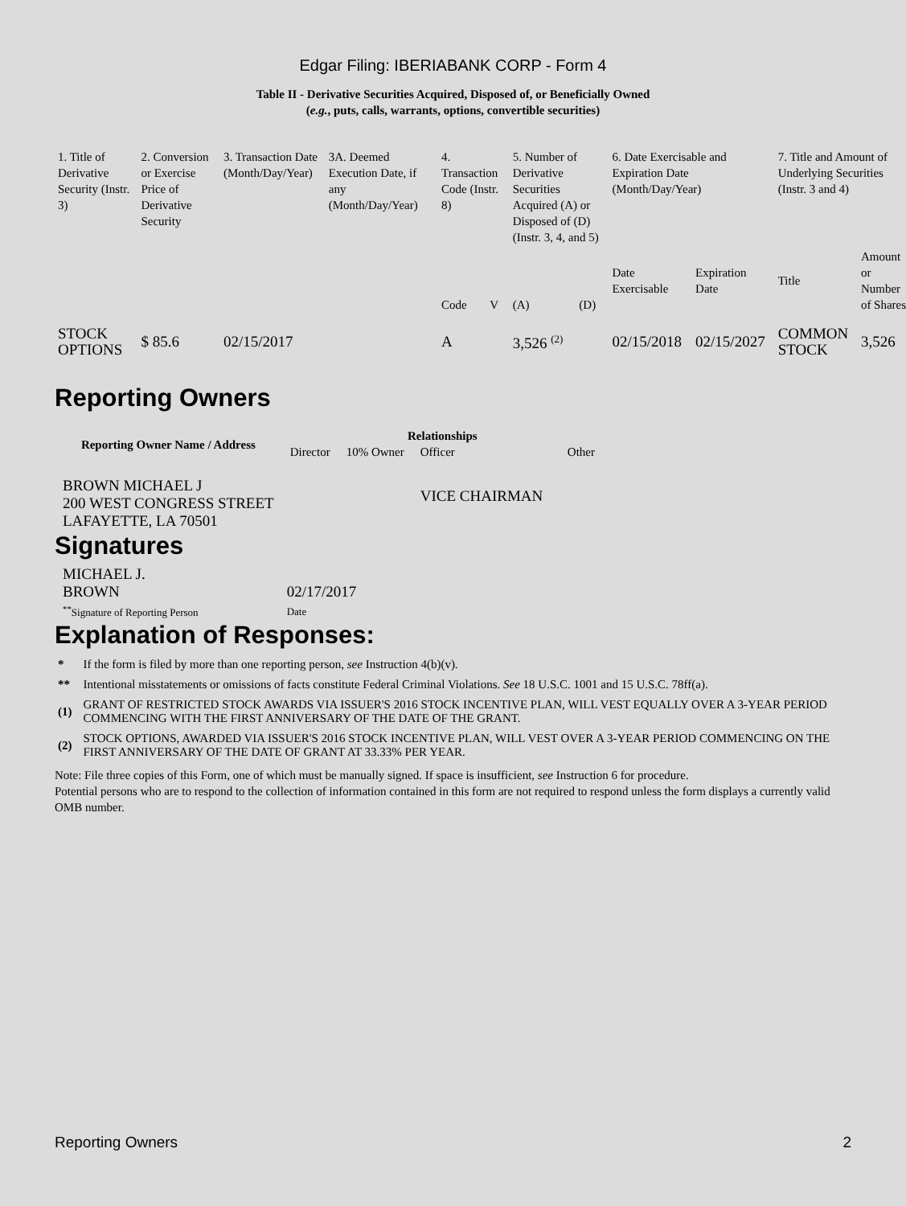Edgar Filing: IBERIABANK CORP - Form 4
Table II - Derivative Securities Acquired, Disposed of, or Beneficially Owned
(e.g., puts, calls, warrants, options, convertible securities)
| 1. Title of Derivative Security (Instr. 3) | 2. Conversion or Exercise Price of Derivative Security | 3. Transaction Date (Month/Day/Year) | 3A. Deemed Execution Date, if any (Month/Day/Year) | 4. Transaction Code (Instr. 8) | | 5. Number of Derivative Securities Acquired (A) or Disposed of (D) (Instr. 3, 4, and 5) | | 6. Date Exercisable and Expiration Date (Month/Day/Year) | | 7. Title and Amount of Underlying Securities (Instr. 3 and 4) | |
| | | | | Code | V | (A) | (D) | Date Exercisable | Expiration Date | Title | Amount or Number of Shares |
| STOCK OPTIONS | $ 85.6 | 02/15/2017 | | A | | 3,526 <sup>(2)</sup> | | 02/15/2018 | 02/15/2027 | COMMON STOCK | 3,526 |
Reporting Owners
| Reporting Owner Name / Address | Relationships | | | |
| --- | --- | --- | --- | --- |
| | Director | 10% Owner | Officer | Other |
| BROWN MICHAEL J 200 WEST CONGRESS STREET LAFAYETTE, LA 70501 | | | VICE CHAIRMAN | |
Signatures
| MICHAEL J. BROWN | 02/17/2017 |
| <sup>**</sup> Signature of Reporting Person | Date |
Explanation of Responses:
| * | If the form is filed by more than one reporting person, see Instruction 4(b)(v). |
| ** | Intentional misstatements or omissions of facts constitute Federal Criminal Violations. See 18 U.S.C. 1001 and 15 U.S.C. 78ff(a). |
| (1) | GRANT OF RESTRICTED STOCK AWARDS VIA ISSUER'S 2016 STOCK INCENTIVE PLAN, WILL VEST EQUALLY OVER A 3-YEAR PERIOD COMMENCING WITH THE FIRST ANNIVERSARY OF THE DATE OF THE GRANT. |
| (2) | STOCK OPTIONS, AWARDED VIA ISSUER'S 2016 STOCK INCENTIVE PLAN, WILL VEST OVER A 3-YEAR PERIOD COMMENCING ON THE FIRST ANNIVERSARY OF THE DATE OF GRANT AT 33.33% PER YEAR. |
Note: File three copies of this Form, one of which must be manually signed. If space is insufficient, see Instruction 6 for procedure.
Potential persons who are to respond to the collection of information contained in this form are not required to respond unless the form displays a currently valid OMB number.
Reporting Owners 2